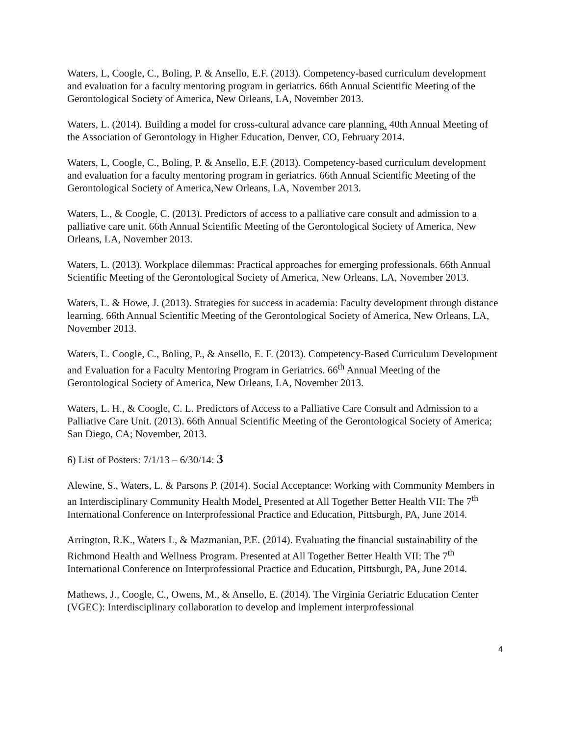Waters, L, Coogle, C., Boling, P. & Ansello, E.F. (2013). Competency-based curriculum development and evaluation for a faculty mentoring program in geriatrics. 66th Annual Scientific Meeting of the Gerontological Society of America, New Orleans, LA, November 2013.
Waters, L. (2014). Building a model for cross-cultural advance care planning. 40th Annual Meeting of the Association of Gerontology in Higher Education, Denver, CO, February 2014.
Waters, L, Coogle, C., Boling, P. & Ansello, E.F. (2013). Competency-based curriculum development and evaluation for a faculty mentoring program in geriatrics. 66th Annual Scientific Meeting of the Gerontological Society of America,New Orleans, LA, November 2013.
Waters, L., & Coogle, C. (2013). Predictors of access to a palliative care consult and admission to a palliative care unit. 66th Annual Scientific Meeting of the Gerontological Society of America, New Orleans, LA, November 2013.
Waters, L. (2013). Workplace dilemmas: Practical approaches for emerging professionals. 66th Annual Scientific Meeting of the Gerontological Society of America, New Orleans, LA, November 2013.
Waters, L. & Howe, J. (2013). Strategies for success in academia: Faculty development through distance learning. 66th Annual Scientific Meeting of the Gerontological Society of America, New Orleans, LA, November 2013.
Waters, L. Coogle, C., Boling, P., & Ansello, E. F. (2013). Competency-Based Curriculum Development and Evaluation for a Faculty Mentoring Program in Geriatrics. 66<sup>th</sup> Annual Meeting of the Gerontological Society of America, New Orleans, LA, November 2013.
Waters, L. H., & Coogle, C. L. Predictors of Access to a Palliative Care Consult and Admission to a Palliative Care Unit. (2013). 66th Annual Scientific Meeting of the Gerontological Society of America; San Diego, CA; November, 2013.
6) List of Posters: 7/1/13 – 6/30/14: 3
Alewine, S., Waters, L. & Parsons P. (2014). Social Acceptance: Working with Community Members in an Interdisciplinary Community Health Model. Presented at All Together Better Health VII: The 7<sup>th</sup> International Conference on Interprofessional Practice and Education, Pittsburgh, PA, June 2014.
Arrington, R.K., Waters L, & Mazmanian, P.E. (2014). Evaluating the financial sustainability of the Richmond Health and Wellness Program. Presented at All Together Better Health VII: The 7<sup>th</sup> International Conference on Interprofessional Practice and Education, Pittsburgh, PA, June 2014.
Mathews, J., Coogle, C., Owens, M., & Ansello, E. (2014). The Virginia Geriatric Education Center (VGEC): Interdisciplinary collaboration to develop and implement interprofessional
4